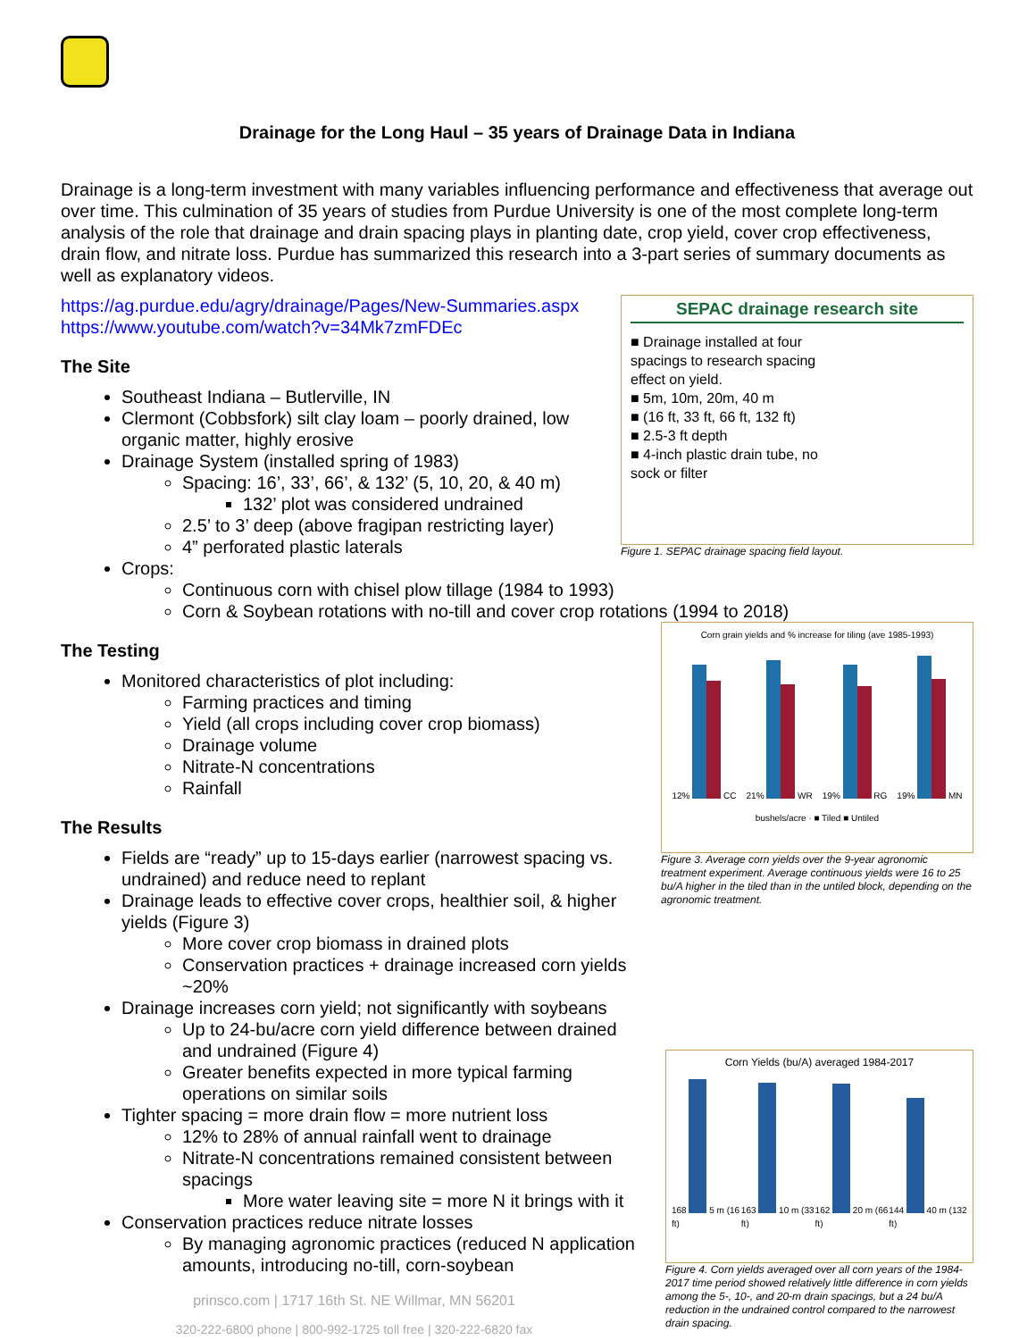Drainage for the Long Haul – 35 years of Drainage Data in Indiana
Drainage is a long-term investment with many variables influencing performance and effectiveness that average out over time. This culmination of 35 years of studies from Purdue University is one of the most complete long-term analysis of the role that drainage and drain spacing plays in planting date, crop yield, cover crop effectiveness, drain flow, and nitrate loss. Purdue has summarized this research into a 3-part series of summary documents as well as explanatory videos.
SEPAC drainage research site
■ Drainage installed at four spacings to research spacing effect on yield.
■ 5m, 10m, 20m, 40 m
■ (16 ft, 33 ft, 66 ft, 132 ft)
■ 2.5-3 ft depth
■ 4-inch plastic drain tube, no sock or filter
Figure 1. SEPAC drainage spacing field layout.
https://ag.purdue.edu/agry/drainage/Pages/New-Summaries.aspx
https://www.youtube.com/watch?v=34Mk7zmFDEc
The Site
Southeast Indiana – Butlerville, IN
Clermont (Cobbsfork) silt clay loam – poorly drained, low organic matter, highly erosive
Drainage System (installed spring of 1983)
Spacing: 16’, 33’, 66’, & 132’ (5, 10, 20, & 40 m)
132’ plot was considered undrained
2.5’ to 3’ deep (above fragipan restricting layer)
4” perforated plastic laterals
Crops:
Continuous corn with chisel plow tillage (1984 to 1993)
Corn & Soybean rotations with no-till and cover crop rotations (1994 to 2018)
Corn grain yields and % increase for tiling (ave 1985-1993)
12% CC 21% WR 19% RG 19% MN
bushels/acre · ■ Tiled ■ Untiled
Figure 3. Average corn yields over the 9-year agronomic treatment experiment. Average continuous yields were 16 to 25 bu/A higher in the tiled than in the untiled block, depending on the agronomic treatment.
The Testing
Monitored characteristics of plot including:
Farming practices and timing
Yield (all crops including cover crop biomass)
Drainage volume
Nitrate-N concentrations
Rainfall
The Results
Corn Yields (bu/A) averaged 1984-2017
168 5 m (16 ft) 163 10 m (33 ft) 162 20 m (66 ft) 144 40 m (132 ft)
Figure 4. Corn yields averaged over all corn years of the 1984-2017 time period showed relatively little difference in corn yields among the 5-, 10-, and 20-m drain spacings, but a 24 bu/A reduction in the undrained control compared to the narrowest drain spacing.
Fields are “ready” up to 15-days earlier (narrowest spacing vs. undrained) and reduce need to replant
Drainage leads to effective cover crops, healthier soil, & higher yields (Figure 3)
More cover crop biomass in drained plots
Conservation practices + drainage increased corn yields ~20%
Drainage increases corn yield; not significantly with soybeans
Up to 24-bu/acre corn yield difference between drained and undrained (Figure 4)
Greater benefits expected in more typical farming operations on similar soils
Tighter spacing = more drain flow = more nutrient loss
12% to 28% of annual rainfall went to drainage
Nitrate-N concentrations remained consistent between spacings
More water leaving site = more N it brings with it
Conservation practices reduce nitrate losses
By managing agronomic practices (reduced N application amounts, introducing no-till, corn-soybean
prinsco.com | 1717 16th St. NE Willmar, MN 56201
320-222-6800 phone | 800-992-1725 toll free | 320-222-6820 fax